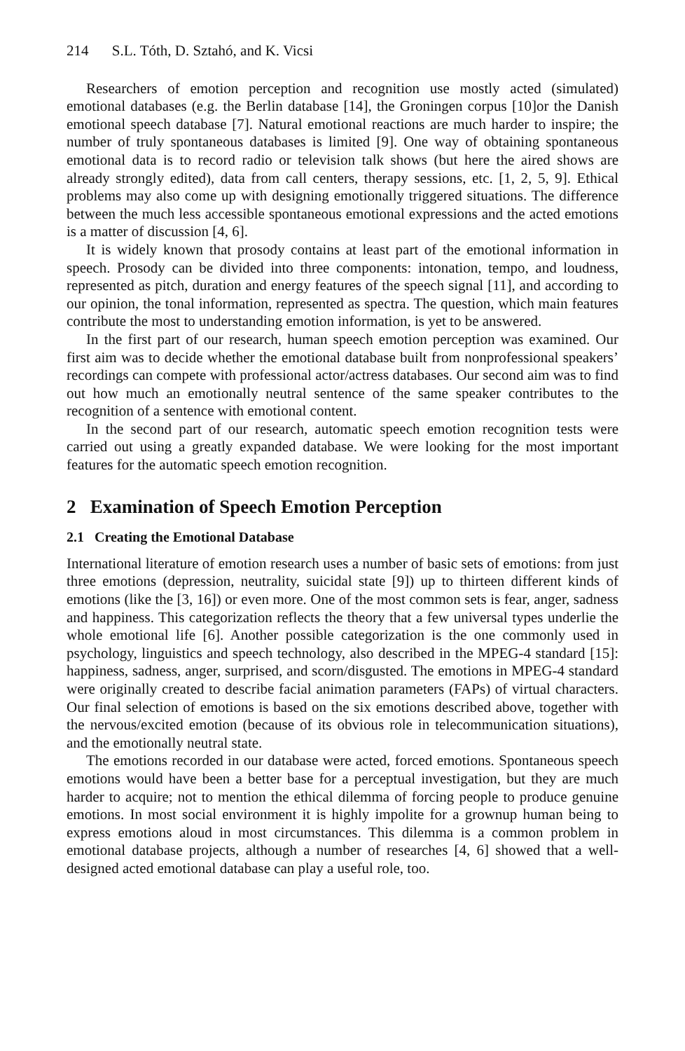214 S.L. Tóth, D. Sztahó, and K. Vicsi
Researchers of emotion perception and recognition use mostly acted (simulated) emotional databases (e.g. the Berlin database [14], the Groningen corpus [10]or the Danish emotional speech database [7]. Natural emotional reactions are much harder to inspire; the number of truly spontaneous databases is limited [9]. One way of obtaining spontaneous emotional data is to record radio or television talk shows (but here the aired shows are already strongly edited), data from call centers, therapy sessions, etc. [1, 2, 5, 9]. Ethical problems may also come up with designing emotionally triggered situations. The difference between the much less accessible spontaneous emotional expressions and the acted emotions is a matter of discussion [4, 6].
It is widely known that prosody contains at least part of the emotional information in speech. Prosody can be divided into three components: intonation, tempo, and loudness, represented as pitch, duration and energy features of the speech signal [11], and according to our opinion, the tonal information, represented as spectra. The question, which main features contribute the most to understanding emotion information, is yet to be answered.
In the first part of our research, human speech emotion perception was examined. Our first aim was to decide whether the emotional database built from nonprofessional speakers’ recordings can compete with professional actor/actress databases. Our second aim was to find out how much an emotionally neutral sentence of the same speaker contributes to the recognition of a sentence with emotional content.
In the second part of our research, automatic speech emotion recognition tests were carried out using a greatly expanded database. We were looking for the most important features for the automatic speech emotion recognition.
2 Examination of Speech Emotion Perception
2.1 Creating the Emotional Database
International literature of emotion research uses a number of basic sets of emotions: from just three emotions (depression, neutrality, suicidal state [9]) up to thirteen different kinds of emotions (like the [3, 16]) or even more. One of the most common sets is fear, anger, sadness and happiness. This categorization reflects the theory that a few universal types underlie the whole emotional life [6]. Another possible categorization is the one commonly used in psychology, linguistics and speech technology, also described in the MPEG-4 standard [15]: happiness, sadness, anger, surprised, and scorn/disgusted. The emotions in MPEG-4 standard were originally created to describe facial animation parameters (FAPs) of virtual characters. Our final selection of emotions is based on the six emotions described above, together with the nervous/excited emotion (because of its obvious role in telecommunication situations), and the emotionally neutral state.
The emotions recorded in our database were acted, forced emotions. Spontaneous speech emotions would have been a better base for a perceptual investigation, but they are much harder to acquire; not to mention the ethical dilemma of forcing people to produce genuine emotions. In most social environment it is highly impolite for a grownup human being to express emotions aloud in most circumstances. This dilemma is a common problem in emotional database projects, although a number of researches [4, 6] showed that a well-designed acted emotional database can play a useful role, too.